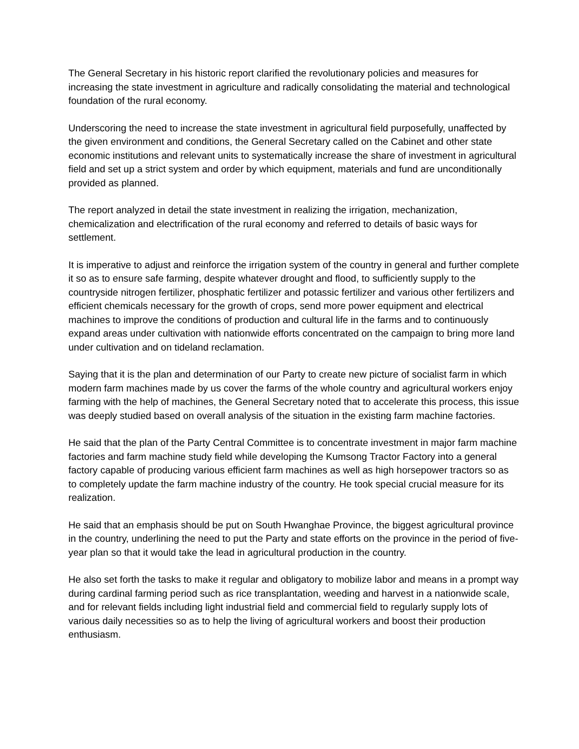The General Secretary in his historic report clarified the revolutionary policies and measures for increasing the state investment in agriculture and radically consolidating the material and technological foundation of the rural economy.
Underscoring the need to increase the state investment in agricultural field purposefully, unaffected by the given environment and conditions, the General Secretary called on the Cabinet and other state economic institutions and relevant units to systematically increase the share of investment in agricultural field and set up a strict system and order by which equipment, materials and fund are unconditionally provided as planned.
The report analyzed in detail the state investment in realizing the irrigation, mechanization, chemicalization and electrification of the rural economy and referred to details of basic ways for settlement.
It is imperative to adjust and reinforce the irrigation system of the country in general and further complete it so as to ensure safe farming, despite whatever drought and flood, to sufficiently supply to the countryside nitrogen fertilizer, phosphatic fertilizer and potassic fertilizer and various other fertilizers and efficient chemicals necessary for the growth of crops, send more power equipment and electrical machines to improve the conditions of production and cultural life in the farms and to continuously expand areas under cultivation with nationwide efforts concentrated on the campaign to bring more land under cultivation and on tideland reclamation.
Saying that it is the plan and determination of our Party to create new picture of socialist farm in which modern farm machines made by us cover the farms of the whole country and agricultural workers enjoy farming with the help of machines, the General Secretary noted that to accelerate this process, this issue was deeply studied based on overall analysis of the situation in the existing farm machine factories.
He said that the plan of the Party Central Committee is to concentrate investment in major farm machine factories and farm machine study field while developing the Kumsong Tractor Factory into a general factory capable of producing various efficient farm machines as well as high horsepower tractors so as to completely update the farm machine industry of the country. He took special crucial measure for its realization.
He said that an emphasis should be put on South Hwanghae Province, the biggest agricultural province in the country, underlining the need to put the Party and state efforts on the province in the period of five-year plan so that it would take the lead in agricultural production in the country.
He also set forth the tasks to make it regular and obligatory to mobilize labor and means in a prompt way during cardinal farming period such as rice transplantation, weeding and harvest in a nationwide scale, and for relevant fields including light industrial field and commercial field to regularly supply lots of various daily necessities so as to help the living of agricultural workers and boost their production enthusiasm.